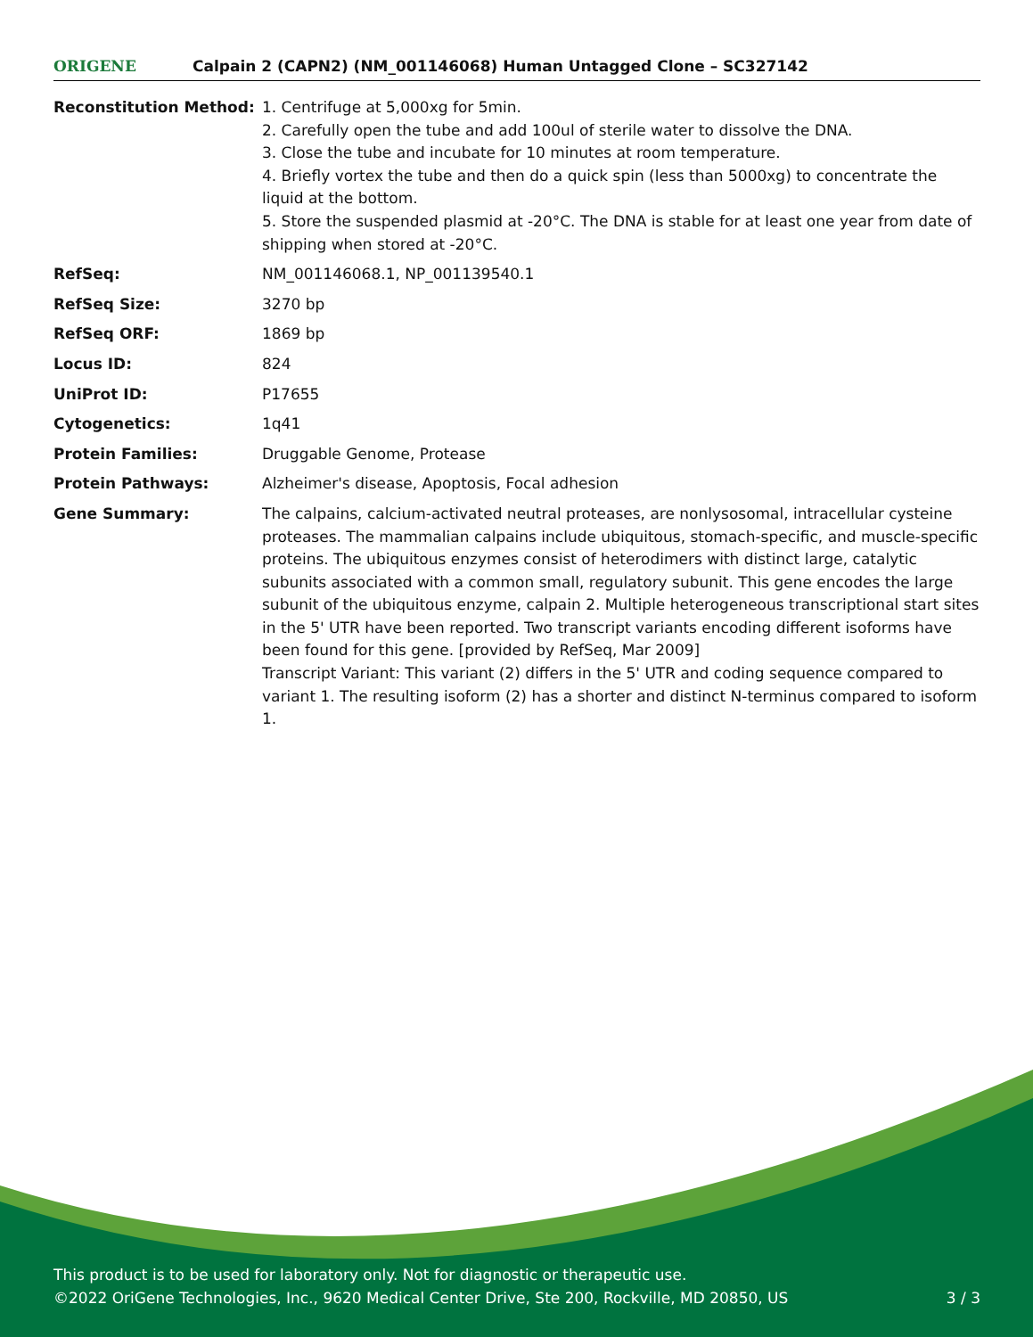ORIGENE
Calpain 2 (CAPN2) (NM_001146068) Human Untagged Clone – SC327142
| Reconstitution Method: | 1. Centrifuge at 5,000xg for 5min. 2. Carefully open the tube and add 100ul of sterile water to dissolve the DNA. 3. Close the tube and incubate for 10 minutes at room temperature. 4. Briefly vortex the tube and then do a quick spin (less than 5000xg) to concentrate the liquid at the bottom. 5. Store the suspended plasmid at -20°C. The DNA is stable for at least one year from date of shipping when stored at -20°C. |
| RefSeq: | NM_001146068.1 , NP_001139540.1 |
| RefSeq Size: | 3270 bp |
| RefSeq ORF: | 1869 bp |
| Locus ID: | 824 |
| UniProt ID: | P17655 |
| Cytogenetics: | 1q41 |
| Protein Families: | Druggable Genome, Protease |
| Protein Pathways: | Alzheimer's disease, Apoptosis, Focal adhesion |
| Gene Summary: | The calpains, calcium-activated neutral proteases, are nonlysosomal, intracellular cysteine proteases. The mammalian calpains include ubiquitous, stomach-specific, and muscle-specific proteins. The ubiquitous enzymes consist of heterodimers with distinct large, catalytic subunits associated with a common small, regulatory subunit. This gene encodes the large subunit of the ubiquitous enzyme, calpain 2. Multiple heterogeneous transcriptional start sites in the 5' UTR have been reported. Two transcript variants encoding different isoforms have been found for this gene. [provided by RefSeq, Mar 2009] Transcript Variant: This variant (2) differs in the 5' UTR and coding sequence compared to variant 1. The resulting isoform (2) has a shorter and distinct N-terminus compared to isoform 1. |
This product is to be used for laboratory only. Not for diagnostic or therapeutic use.
©2022 OriGene Technologies, Inc., 9620 Medical Center Drive, Ste 200, Rockville, MD 20850, US 3 / 3